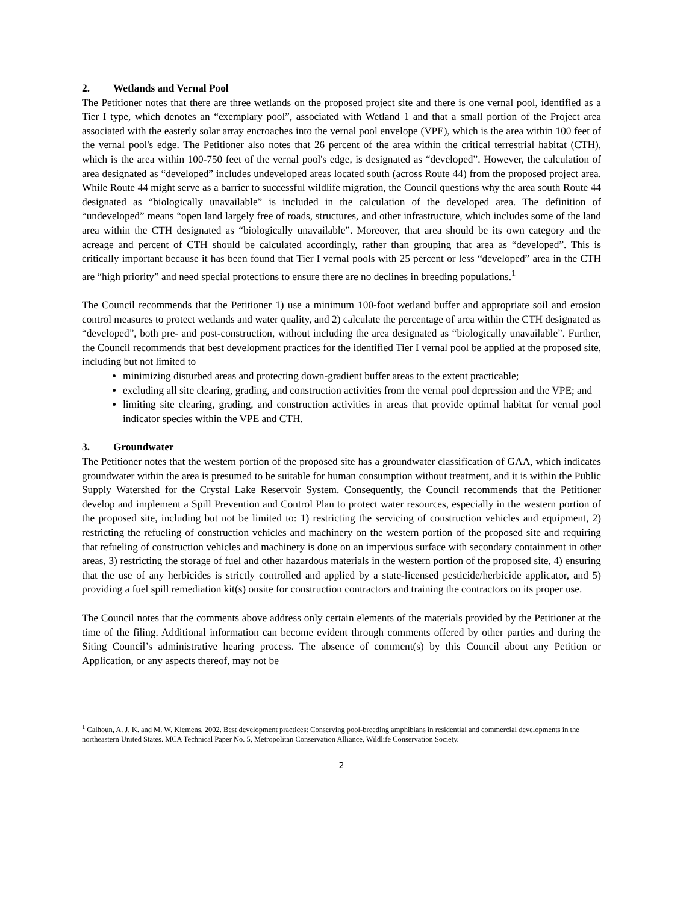2. Wetlands and Vernal Pool
The Petitioner notes that there are three wetlands on the proposed project site and there is one vernal pool, identified as a Tier I type, which denotes an “exemplary pool”, associated with Wetland 1 and that a small portion of the Project area associated with the easterly solar array encroaches into the vernal pool envelope (VPE), which is the area within 100 feet of the vernal pool's edge. The Petitioner also notes that 26 percent of the area within the critical terrestrial habitat (CTH), which is the area within 100-750 feet of the vernal pool's edge, is designated as “developed”. However, the calculation of area designated as “developed” includes undeveloped areas located south (across Route 44) from the proposed project area. While Route 44 might serve as a barrier to successful wildlife migration, the Council questions why the area south Route 44 designated as “biologically unavailable” is included in the calculation of the developed area. The definition of “undeveloped” means “open land largely free of roads, structures, and other infrastructure, which includes some of the land area within the CTH designated as “biologically unavailable”. Moreover, that area should be its own category and the acreage and percent of CTH should be calculated accordingly, rather than grouping that area as “developed”. This is critically important because it has been found that Tier I vernal pools with 25 percent or less “developed” area in the CTH are “high priority” and need special protections to ensure there are no declines in breeding populations.<sup>1</sup>
The Council recommends that the Petitioner 1) use a minimum 100-foot wetland buffer and appropriate soil and erosion control measures to protect wetlands and water quality, and 2) calculate the percentage of area within the CTH designated as “developed”, both pre- and post-construction, without including the area designated as “biologically unavailable”. Further, the Council recommends that best development practices for the identified Tier I vernal pool be applied at the proposed site, including but not limited to
minimizing disturbed areas and protecting down-gradient buffer areas to the extent practicable;
excluding all site clearing, grading, and construction activities from the vernal pool depression and the VPE; and
limiting site clearing, grading, and construction activities in areas that provide optimal habitat for vernal pool indicator species within the VPE and CTH.
3. Groundwater
The Petitioner notes that the western portion of the proposed site has a groundwater classification of GAA, which indicates groundwater within the area is presumed to be suitable for human consumption without treatment, and it is within the Public Supply Watershed for the Crystal Lake Reservoir System. Consequently, the Council recommends that the Petitioner develop and implement a Spill Prevention and Control Plan to protect water resources, especially in the western portion of the proposed site, including but not be limited to: 1) restricting the servicing of construction vehicles and equipment, 2) restricting the refueling of construction vehicles and machinery on the western portion of the proposed site and requiring that refueling of construction vehicles and machinery is done on an impervious surface with secondary containment in other areas, 3) restricting the storage of fuel and other hazardous materials in the western portion of the proposed site, 4) ensuring that the use of any herbicides is strictly controlled and applied by a state-licensed pesticide/herbicide applicator, and 5) providing a fuel spill remediation kit(s) onsite for construction contractors and training the contractors on its proper use.
The Council notes that the comments above address only certain elements of the materials provided by the Petitioner at the time of the filing. Additional information can become evident through comments offered by other parties and during the Siting Council’s administrative hearing process. The absence of comment(s) by this Council about any Petition or Application, or any aspects thereof, may not be
<sup>1</sup> Calhoun, A. J. K. and M. W. Klemens. 2002. Best development practices: Conserving pool-breeding amphibians in residential and commercial developments in the northeastern United States. MCA Technical Paper No. 5, Metropolitan Conservation Alliance, Wildlife Conservation Society.
2